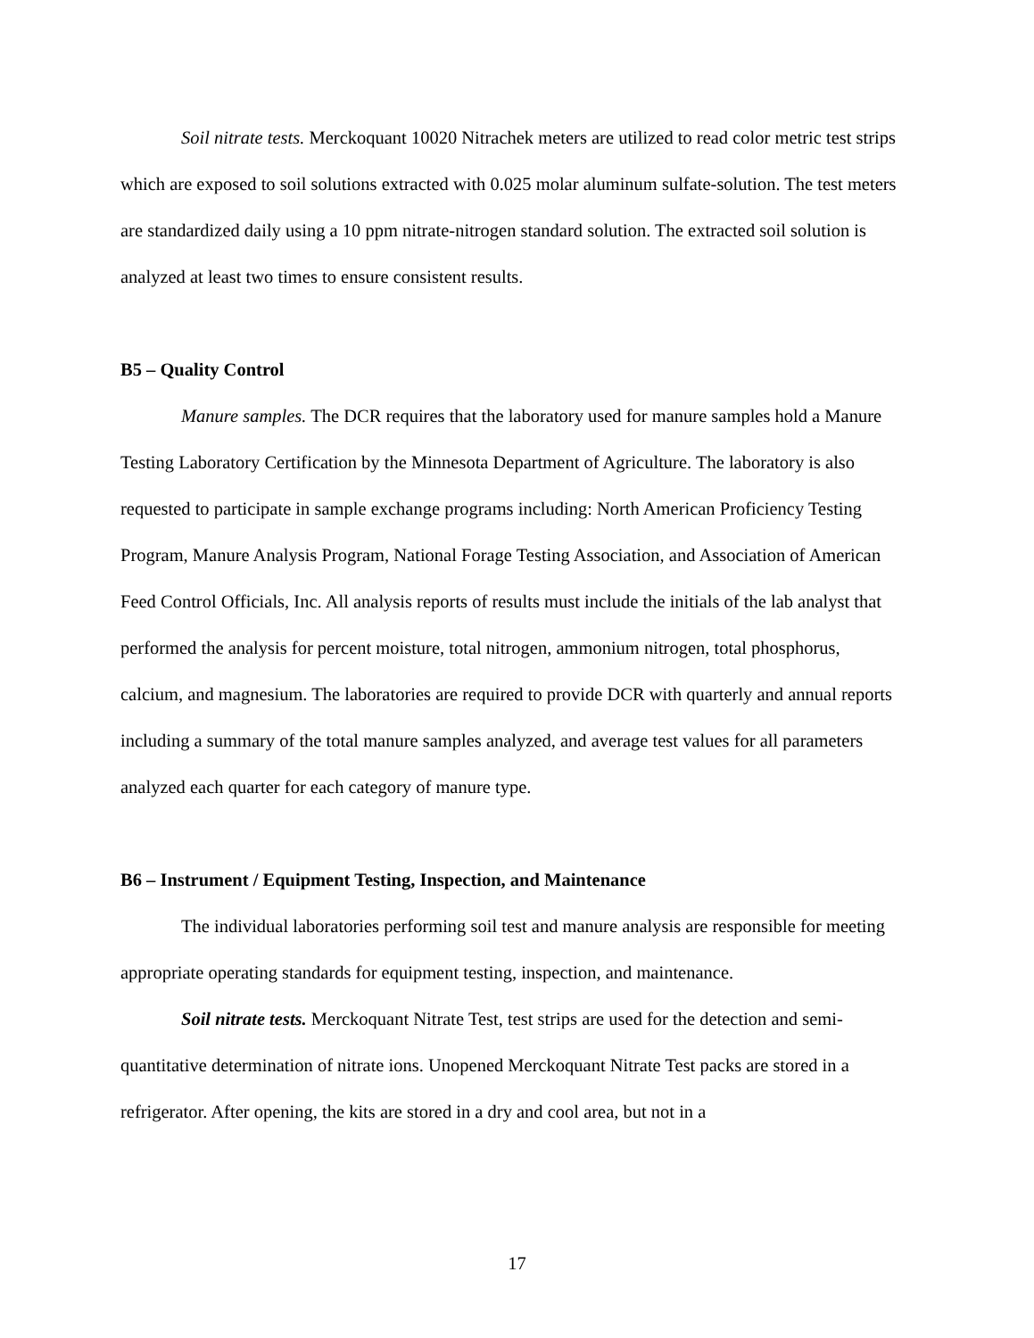Soil nitrate tests. Merckoquant 10020 Nitrachek meters are utilized to read color metric test strips which are exposed to soil solutions extracted with 0.025 molar aluminum sulfate-solution. The test meters are standardized daily using a 10 ppm nitrate-nitrogen standard solution. The extracted soil solution is analyzed at least two times to ensure consistent results.
B5 – Quality Control
Manure samples. The DCR requires that the laboratory used for manure samples hold a Manure Testing Laboratory Certification by the Minnesota Department of Agriculture. The laboratory is also requested to participate in sample exchange programs including: North American Proficiency Testing Program, Manure Analysis Program, National Forage Testing Association, and Association of American Feed Control Officials, Inc. All analysis reports of results must include the initials of the lab analyst that performed the analysis for percent moisture, total nitrogen, ammonium nitrogen, total phosphorus, calcium, and magnesium. The laboratories are required to provide DCR with quarterly and annual reports including a summary of the total manure samples analyzed, and average test values for all parameters analyzed each quarter for each category of manure type.
B6 – Instrument / Equipment Testing, Inspection, and Maintenance
The individual laboratories performing soil test and manure analysis are responsible for meeting appropriate operating standards for equipment testing, inspection, and maintenance.
Soil nitrate tests. Merckoquant Nitrate Test, test strips are used for the detection and semi-quantitative determination of nitrate ions. Unopened Merckoquant Nitrate Test packs are stored in a refrigerator. After opening, the kits are stored in a dry and cool area, but not in a
17